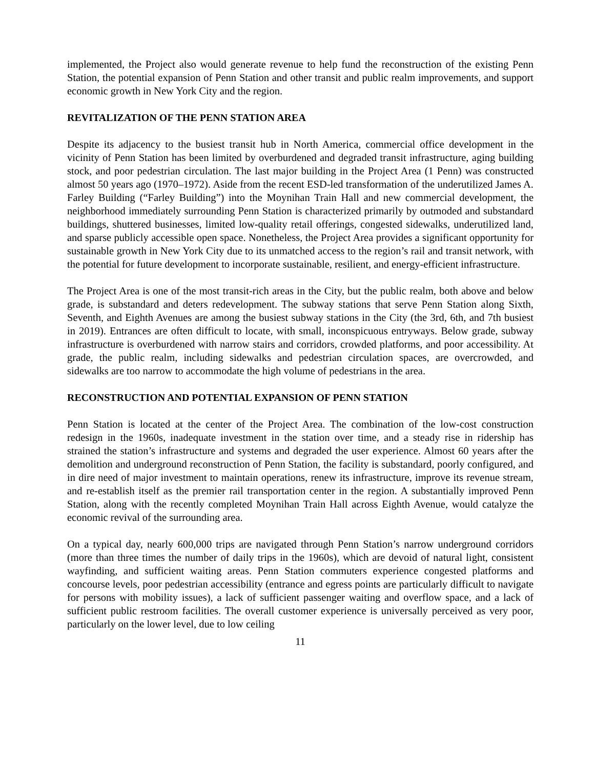implemented, the Project also would generate revenue to help fund the reconstruction of the existing Penn Station, the potential expansion of Penn Station and other transit and public realm improvements, and support economic growth in New York City and the region.
REVITALIZATION OF THE PENN STATION AREA
Despite its adjacency to the busiest transit hub in North America, commercial office development in the vicinity of Penn Station has been limited by overburdened and degraded transit infrastructure, aging building stock, and poor pedestrian circulation. The last major building in the Project Area (1 Penn) was constructed almost 50 years ago (1970–1972). Aside from the recent ESD-led transformation of the underutilized James A. Farley Building (“Farley Building”) into the Moynihan Train Hall and new commercial development, the neighborhood immediately surrounding Penn Station is characterized primarily by outmoded and substandard buildings, shuttered businesses, limited low-quality retail offerings, congested sidewalks, underutilized land, and sparse publicly accessible open space. Nonetheless, the Project Area provides a significant opportunity for sustainable growth in New York City due to its unmatched access to the region’s rail and transit network, with the potential for future development to incorporate sustainable, resilient, and energy-efficient infrastructure.
The Project Area is one of the most transit-rich areas in the City, but the public realm, both above and below grade, is substandard and deters redevelopment. The subway stations that serve Penn Station along Sixth, Seventh, and Eighth Avenues are among the busiest subway stations in the City (the 3rd, 6th, and 7th busiest in 2019). Entrances are often difficult to locate, with small, inconspicuous entryways. Below grade, subway infrastructure is overburdened with narrow stairs and corridors, crowded platforms, and poor accessibility. At grade, the public realm, including sidewalks and pedestrian circulation spaces, are overcrowded, and sidewalks are too narrow to accommodate the high volume of pedestrians in the area.
RECONSTRUCTION AND POTENTIAL EXPANSION OF PENN STATION
Penn Station is located at the center of the Project Area. The combination of the low-cost construction redesign in the 1960s, inadequate investment in the station over time, and a steady rise in ridership has strained the station’s infrastructure and systems and degraded the user experience. Almost 60 years after the demolition and underground reconstruction of Penn Station, the facility is substandard, poorly configured, and in dire need of major investment to maintain operations, renew its infrastructure, improve its revenue stream, and re-establish itself as the premier rail transportation center in the region. A substantially improved Penn Station, along with the recently completed Moynihan Train Hall across Eighth Avenue, would catalyze the economic revival of the surrounding area.
On a typical day, nearly 600,000 trips are navigated through Penn Station’s narrow underground corridors (more than three times the number of daily trips in the 1960s), which are devoid of natural light, consistent wayfinding, and sufficient waiting areas. Penn Station commuters experience congested platforms and concourse levels, poor pedestrian accessibility (entrance and egress points are particularly difficult to navigate for persons with mobility issues), a lack of sufficient passenger waiting and overflow space, and a lack of sufficient public restroom facilities. The overall customer experience is universally perceived as very poor, particularly on the lower level, due to low ceiling
11